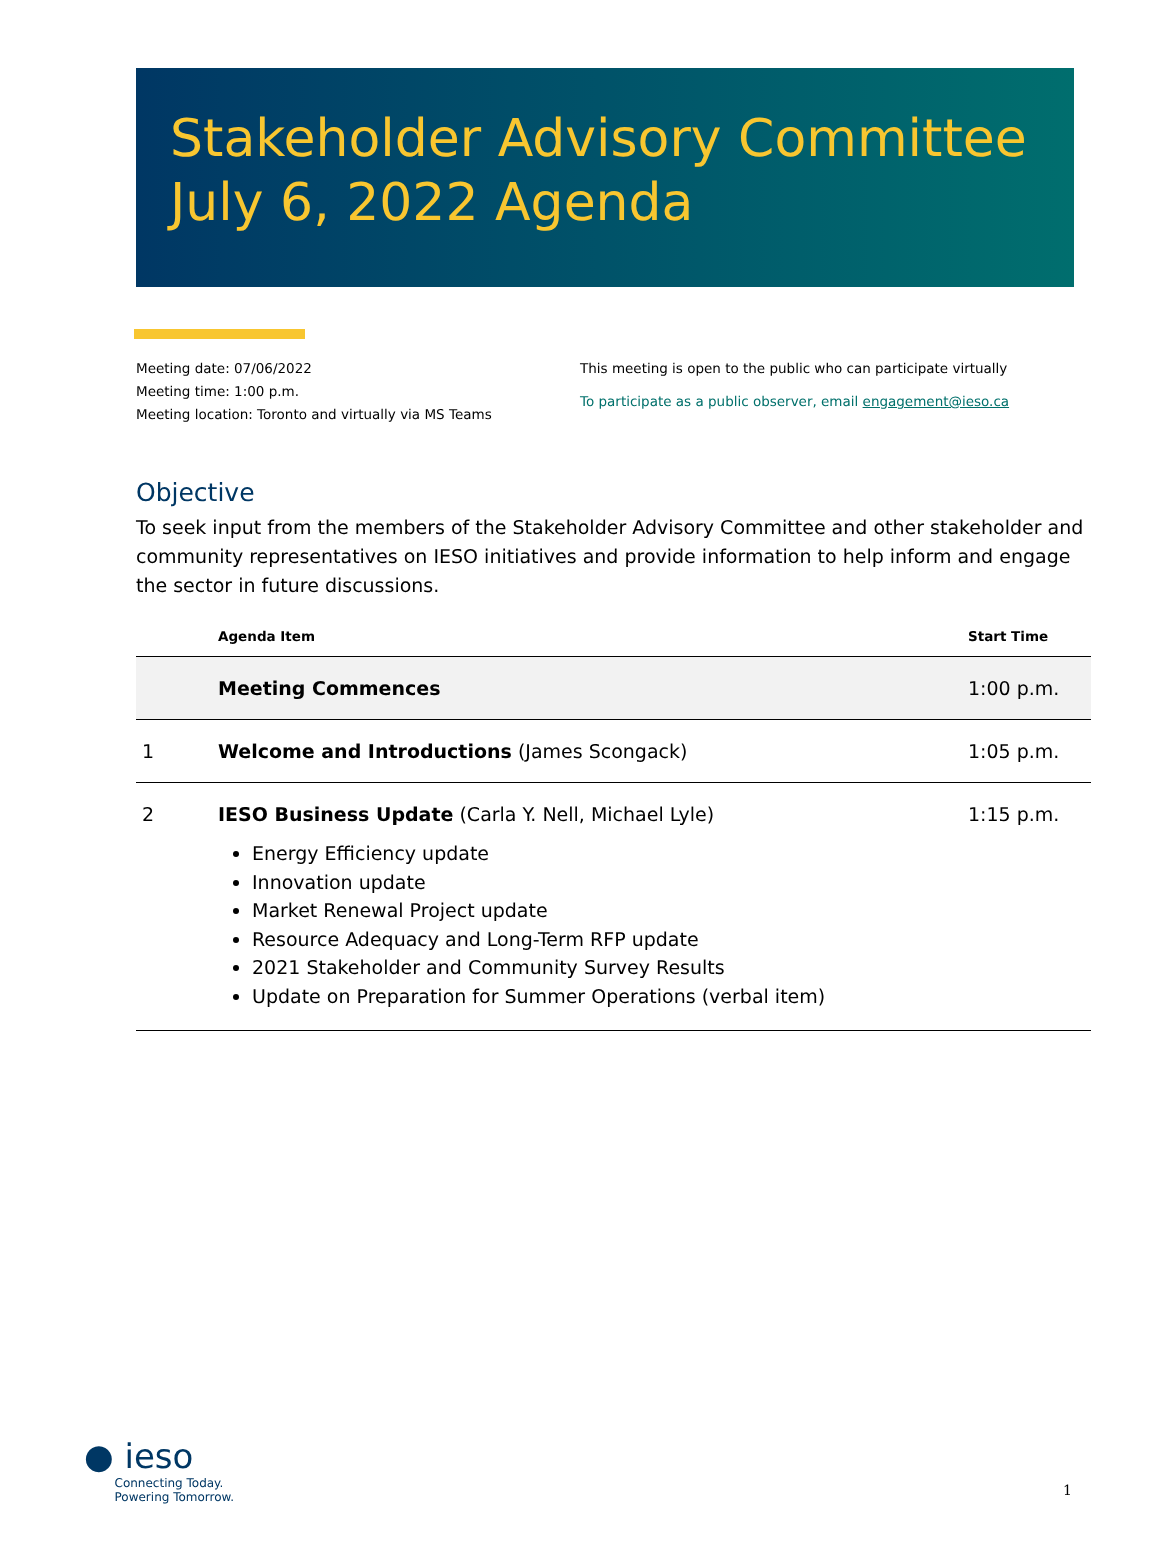Stakeholder Advisory Committee July 6, 2022 Agenda
Meeting date: 07/06/2022
Meeting time: 1:00 p.m.
Meeting location: Toronto and virtually via MS Teams
This meeting is open to the public who can participate virtually
To participate as a public observer, email engagement@ieso.ca
Objective
To seek input from the members of the Stakeholder Advisory Committee and other stakeholder and community representatives on IESO initiatives and provide information to help inform and engage the sector in future discussions.
| | Agenda Item | Start Time |
| --- | --- | --- |
| | Meeting Commences | 1:00 p.m. |
| 1 | Welcome and Introductions (James Scongack) | 1:05 p.m. |
| 2 | IESO Business Update (Carla Y. Nell, Michael Lyle) Energy Efficiency update Innovation update Market Renewal Project update Resource Adequacy and Long-Term RFP update 2021 Stakeholder and Community Survey Results Update on Preparation for Summer Operations (verbal item) | 1:15 p.m. |
● ieso
Connecting Today.
Powering Tomorrow.
1